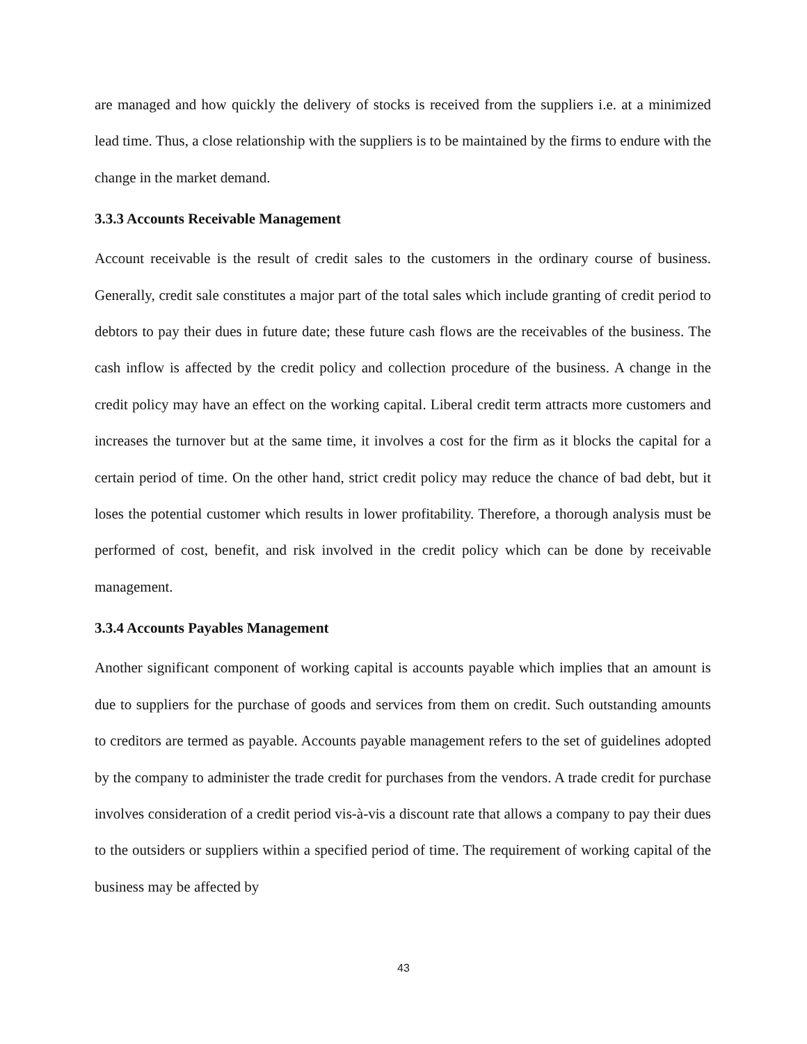are managed and how quickly the delivery of stocks is received from the suppliers i.e. at a minimized lead time. Thus, a close relationship with the suppliers is to be maintained by the firms to endure with the change in the market demand.
3.3.3 Accounts Receivable Management
Account receivable is the result of credit sales to the customers in the ordinary course of business. Generally, credit sale constitutes a major part of the total sales which include granting of credit period to debtors to pay their dues in future date; these future cash flows are the receivables of the business. The cash inflow is affected by the credit policy and collection procedure of the business. A change in the credit policy may have an effect on the working capital. Liberal credit term attracts more customers and increases the turnover but at the same time, it involves a cost for the firm as it blocks the capital for a certain period of time. On the other hand, strict credit policy may reduce the chance of bad debt, but it loses the potential customer which results in lower profitability. Therefore, a thorough analysis must be performed of cost, benefit, and risk involved in the credit policy which can be done by receivable management.
3.3.4 Accounts Payables Management
Another significant component of working capital is accounts payable which implies that an amount is due to suppliers for the purchase of goods and services from them on credit. Such outstanding amounts to creditors are termed as payable. Accounts payable management refers to the set of guidelines adopted by the company to administer the trade credit for purchases from the vendors. A trade credit for purchase involves consideration of a credit period vis-à-vis a discount rate that allows a company to pay their dues to the outsiders or suppliers within a specified period of time. The requirement of working capital of the business may be affected by
43